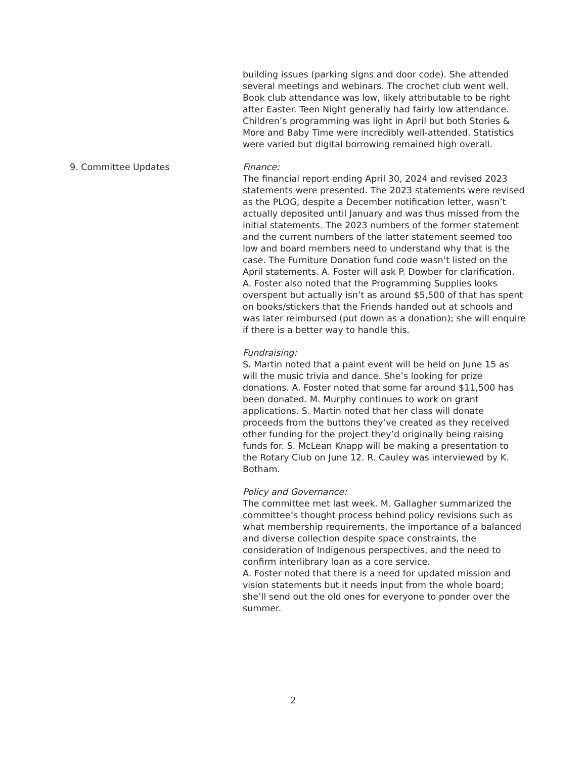building issues (parking signs and door code). She attended several meetings and webinars. The crochet club went well. Book club attendance was low, likely attributable to be right after Easter. Teen Night generally had fairly low attendance. Children’s programming was light in April but both Stories & More and Baby Time were incredibly well-attended. Statistics were varied but digital borrowing remained high overall.
9. Committee Updates Finance:
The financial report ending April 30, 2024 and revised 2023 statements were presented. The 2023 statements were revised as the PLOG, despite a December notification letter, wasn’t actually deposited until January and was thus missed from the initial statements. The 2023 numbers of the former statement and the current numbers of the latter statement seemed too low and board members need to understand why that is the case. The Furniture Donation fund code wasn’t listed on the April statements. A. Foster will ask P. Dowber for clarification. A. Foster also noted that the Programming Supplies looks overspent but actually isn’t as around $5,500 of that has spent on books/stickers that the Friends handed out at schools and was later reimbursed (put down as a donation); she will enquire if there is a better way to handle this.
Fundraising:
S. Martin noted that a paint event will be held on June 15 as will the music trivia and dance. She’s looking for prize donations. A. Foster noted that some far around $11,500 has been donated. M. Murphy continues to work on grant applications. S. Martin noted that her class will donate proceeds from the buttons they’ve created as they received other funding for the project they’d originally being raising funds for. S. McLean Knapp will be making a presentation to the Rotary Club on June 12. R. Cauley was interviewed by K. Botham.
Policy and Governance:
The committee met last week. M. Gallagher summarized the committee’s thought process behind policy revisions such as what membership requirements, the importance of a balanced and diverse collection despite space constraints, the consideration of Indigenous perspectives, and the need to confirm interlibrary loan as a core service.
A. Foster noted that there is a need for updated mission and vision statements but it needs input from the whole board; she’ll send out the old ones for everyone to ponder over the summer.
2